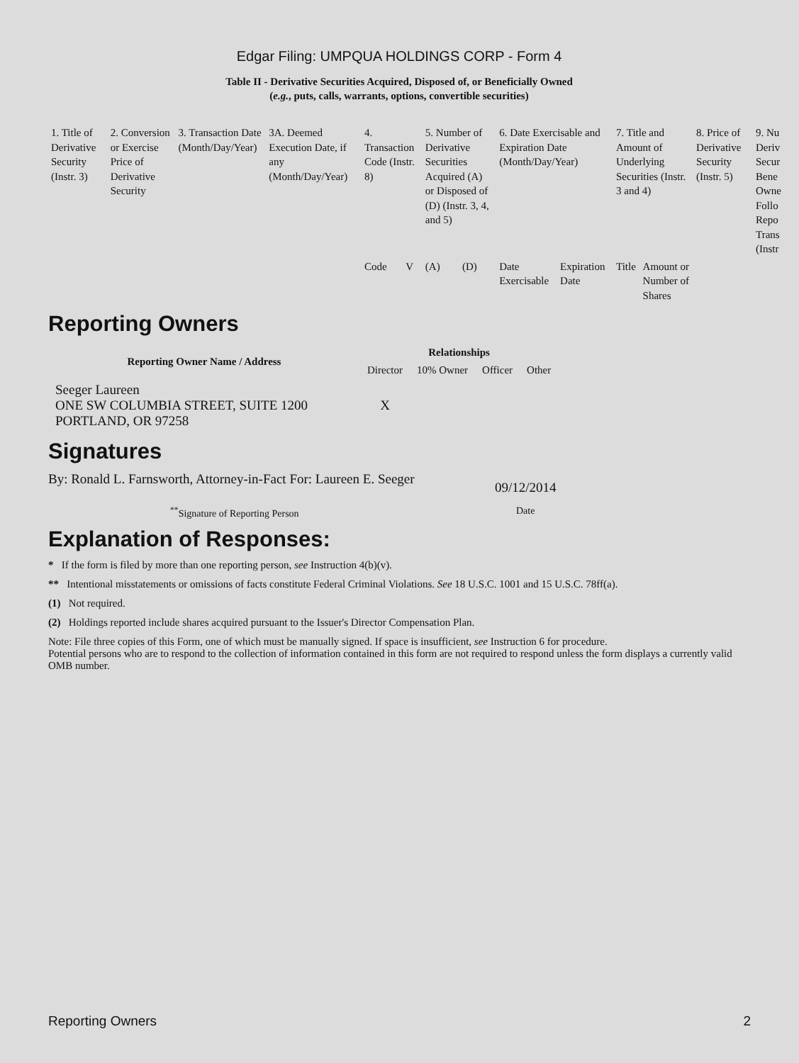Edgar Filing: UMPQUA HOLDINGS CORP - Form 4
Table II - Derivative Securities Acquired, Disposed of, or Beneficially Owned
(e.g., puts, calls, warrants, options, convertible securities)
| 1. Title of Derivative Security (Instr. 3) | 2. Conversion or Exercise Price of Derivative Security | 3. Transaction Date (Month/Day/Year) | 3A. Deemed Execution Date, if any (Month/Day/Year) | 4. Transaction Code (Instr. 8) | | 5. Number of Derivative Securities Acquired (A) or Disposed of (D) (Instr. 3, 4, and 5) | | 6. Date Exercisable and Expiration Date (Month/Day/Year) | | 7. Title and Amount of Underlying Securities (Instr. 3 and 4) | | 8. Price of Derivative Security (Instr. 5) | 9. Nu Deriv Secur Bene Owne Follo Repo Trans (Instr |
| | | | | Code | V | (A) | (D) | Date Exercisable | Expiration Date | Title | Amount or Number of Shares | | |
Reporting Owners
| Reporting Owner Name / Address | Relationships | | | |
| --- | --- | --- | --- | --- |
| | Director | 10% Owner | Officer | Other |
| Seeger Laureen ONE SW COLUMBIA STREET, SUITE 1200 PORTLAND, OR 97258 | X | | | |
Signatures
By: Ronald L. Farnsworth, Attorney-in-Fact For: Laureen E. Seeger
09/12/2014
<sup>**</sup> Signature of Reporting Person Date
Explanation of Responses:
* If the form is filed by more than one reporting person, see Instruction 4(b)(v).
** Intentional misstatements or omissions of facts constitute Federal Criminal Violations. See 18 U.S.C. 1001 and 15 U.S.C. 78ff(a).
(1) Not required.
(2) Holdings reported include shares acquired pursuant to the Issuer's Director Compensation Plan.
Note: File three copies of this Form, one of which must be manually signed. If space is insufficient, see Instruction 6 for procedure.
Potential persons who are to respond to the collection of information contained in this form are not required to respond unless the form displays a currently valid OMB number.
Reporting Owners 2